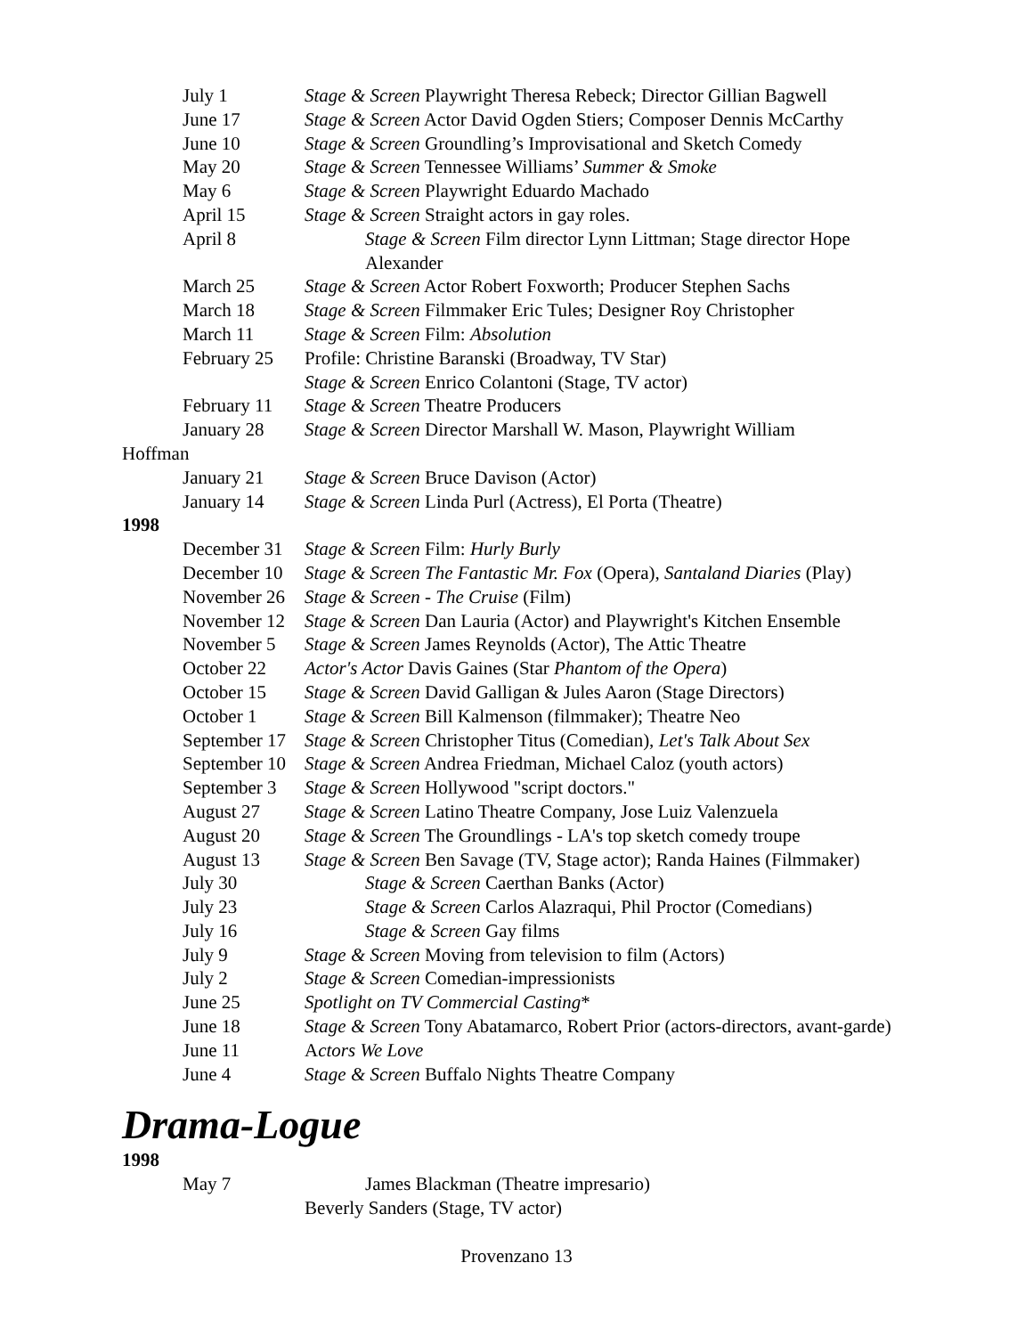July 1 Stage & Screen Playwright Theresa Rebeck; Director Gillian Bagwell
June 17 Stage & Screen Actor David Ogden Stiers; Composer Dennis McCarthy
June 10 Stage & Screen Groundling’s Improvisational and Sketch Comedy
May 20 Stage & Screen Tennessee Williams’ Summer & Smoke
May 6 Stage & Screen Playwright Eduardo Machado
April 15 Stage & Screen Straight actors in gay roles.
April 8 Stage & Screen Film director Lynn Littman; Stage director Hope Alexander
March 25 Stage & Screen Actor Robert Foxworth; Producer Stephen Sachs
March 18 Stage & Screen Filmmaker Eric Tules; Designer Roy Christopher
March 11 Stage & Screen Film: Absolution
February 25
Profile: Christine Baranski (Broadway, TV Star)
Stage & Screen Enrico Colantoni (Stage, TV actor)
February 11
Stage & Screen Theatre Producers
January 28 Stage & Screen Director Marshall W. Mason, Playwright William
Hoffman
January 21 Stage & Screen Bruce Davison (Actor)
January 14 Stage & Screen Linda Purl (Actress), El Porta (Theatre)
1998
December 31
Stage & Screen Film: Hurly Burly
December 10
Stage & Screen The Fantastic Mr. Fox (Opera), Santaland Diaries (Play)
November 26
Stage & Screen - The Cruise (Film)
November 12
Stage & Screen Dan Lauria (Actor) and Playwright's Kitchen Ensemble
November 5 Stage & Screen James Reynolds (Actor), The Attic Theatre
October 22 Actor's Actor Davis Gaines (Star Phantom of the Opera)
October 15 Stage & Screen David Galligan & Jules Aaron (Stage Directors)
October 1 Stage & Screen Bill Kalmenson (filmmaker); Theatre Neo
September 17
Stage & Screen Christopher Titus (Comedian), Let's Talk About Sex
September 10
Stage & Screen Andrea Friedman, Michael Caloz (youth actors)
September 3
Stage & Screen Hollywood "script doctors."
August 27 Stage & Screen Latino Theatre Company, Jose Luiz Valenzuela
August 20 Stage & Screen The Groundlings - LA's top sketch comedy troupe
August 13 Stage & Screen Ben Savage (TV, Stage actor); Randa Haines (Filmmaker)
July 30 Stage & Screen Caerthan Banks (Actor)
July 23 Stage & Screen Carlos Alazraqui, Phil Proctor (Comedians)
July 16 Stage & Screen Gay films
July 9 Stage & Screen Moving from television to film (Actors)
July 2 Stage & Screen Comedian-impressionists
June 25 Spotlight on TV Commercial Casting*
June 18 Stage & Screen Tony Abatamarco, Robert Prior (actors-directors, avant-garde)
June 11 Actors We Love
June 4 Stage & Screen Buffalo Nights Theatre Company
Drama-Logue
1998
May 7 James Blackman (Theatre impresario)
Beverly Sanders (Stage, TV actor)
Provenzano 13